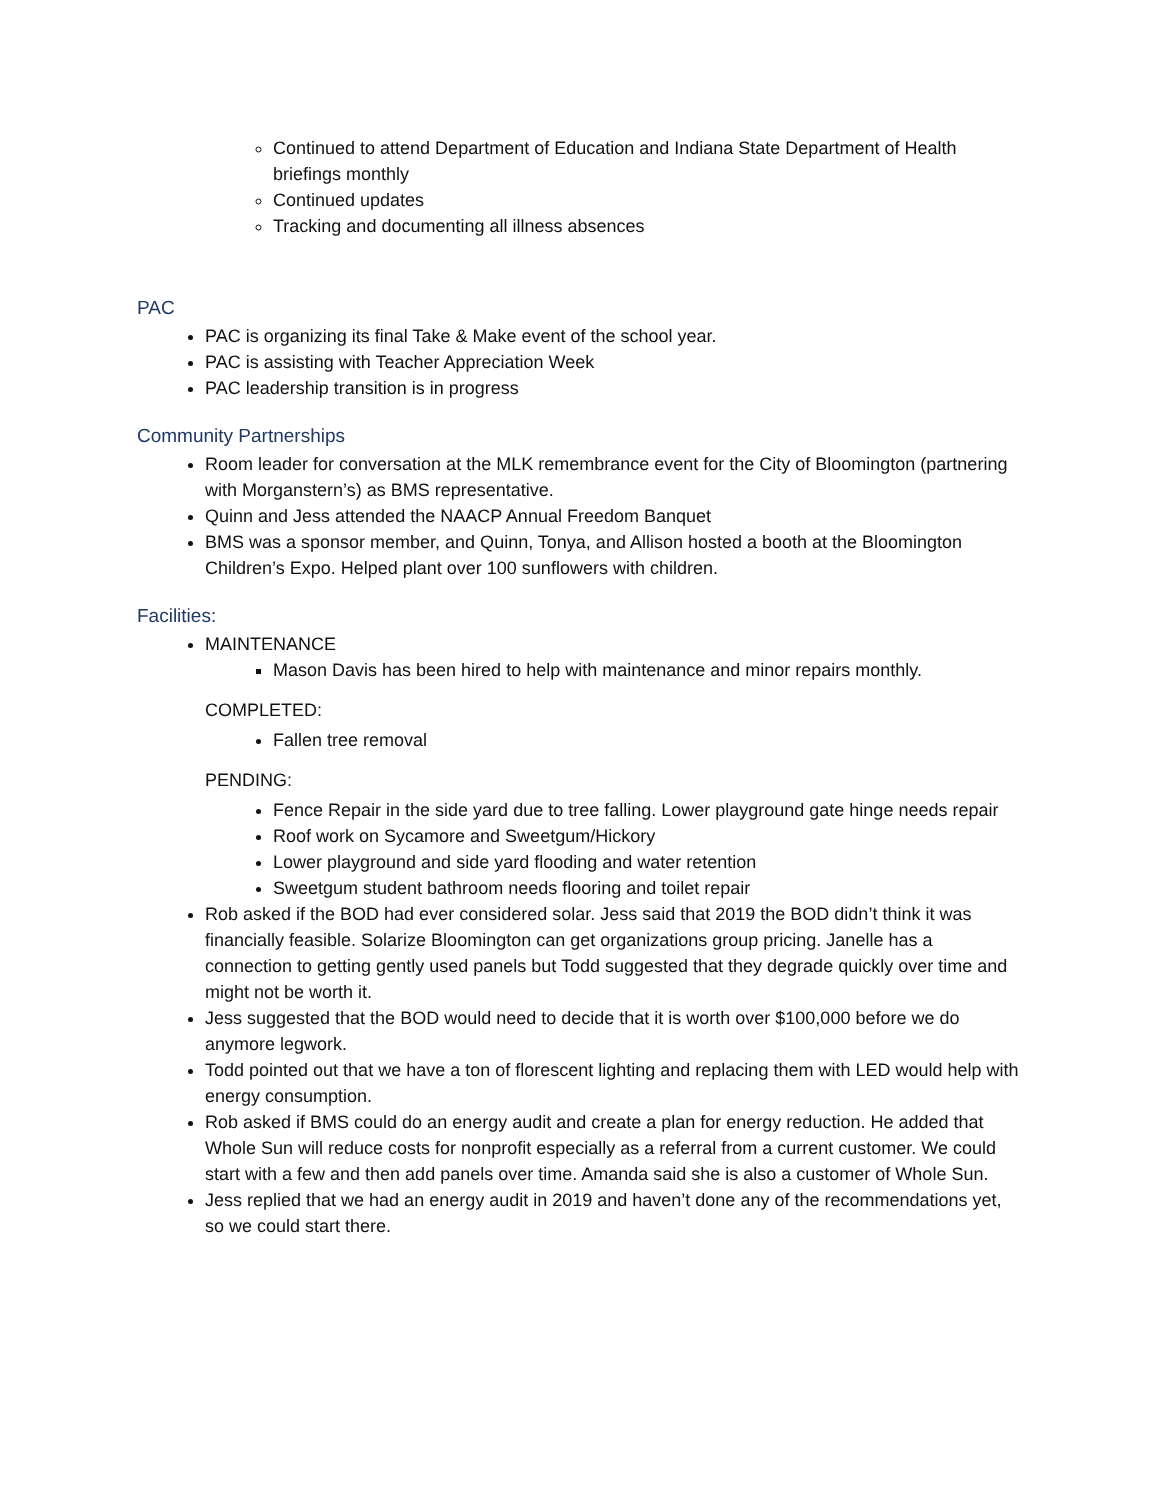Continued to attend Department of Education and Indiana State Department of Health briefings monthly
Continued updates
Tracking and documenting all illness absences
PAC
PAC is organizing its final Take & Make event of the school year.
PAC is assisting with Teacher Appreciation Week
PAC leadership transition is in progress
Community Partnerships
Room leader for conversation at the MLK remembrance event for the City of Bloomington (partnering with Morganstern’s) as BMS representative.
Quinn and Jess attended the NAACP Annual Freedom Banquet
BMS was a sponsor member, and Quinn, Tonya, and Allison hosted a booth at the Bloomington Children’s Expo. Helped plant over 100 sunflowers with children.
Facilities:
MAINTENANCE
Mason Davis has been hired to help with maintenance and minor repairs monthly.
COMPLETED:
Fallen tree removal
PENDING:
Fence Repair in the side yard due to tree falling. Lower playground gate hinge needs repair
Roof work on Sycamore and Sweetgum/Hickory
Lower playground and side yard flooding and water retention
Sweetgum student bathroom needs flooring and toilet repair
Rob asked if the BOD had ever considered solar. Jess said that 2019 the BOD didn’t think it was financially feasible. Solarize Bloomington can get organizations group pricing. Janelle has a connection to getting gently used panels but Todd suggested that they degrade quickly over time and might not be worth it.
Jess suggested that the BOD would need to decide that it is worth over $100,000 before we do anymore legwork.
Todd pointed out that we have a ton of florescent lighting and replacing them with LED would help with energy consumption.
Rob asked if BMS could do an energy audit and create a plan for energy reduction. He added that Whole Sun will reduce costs for nonprofit especially as a referral from a current customer. We could start with a few and then add panels over time. Amanda said she is also a customer of Whole Sun.
Jess replied that we had an energy audit in 2019 and haven’t done any of the recommendations yet, so we could start there.